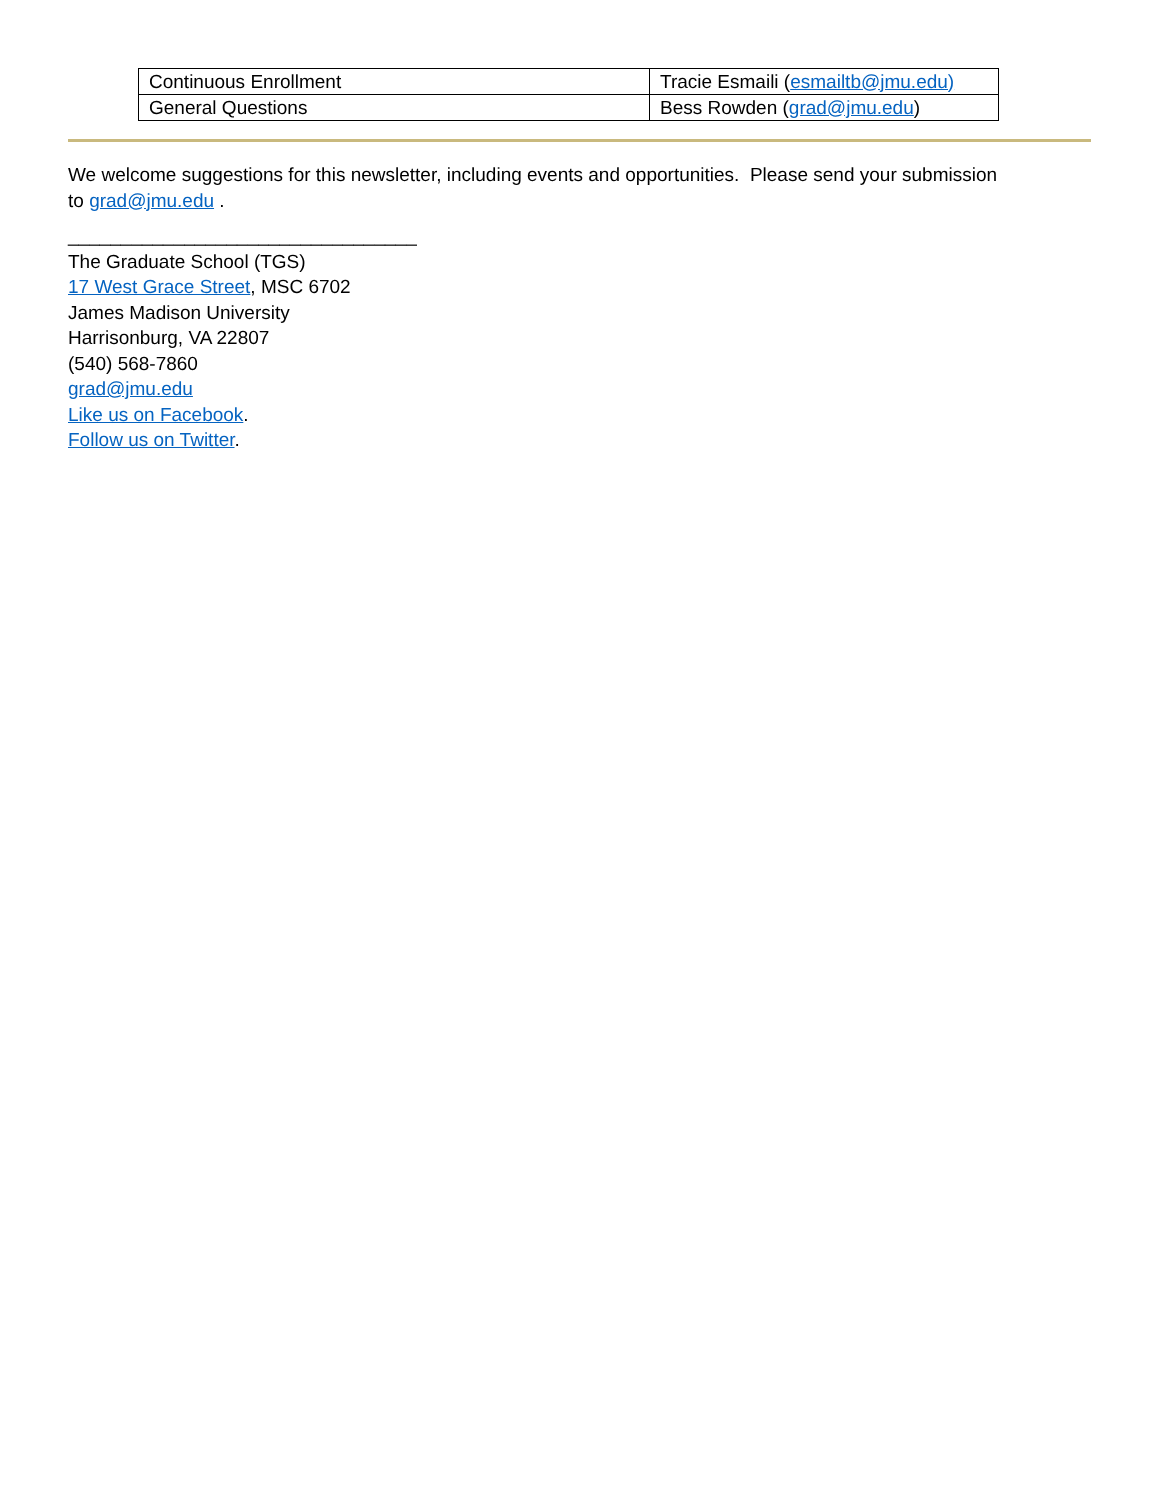| Continuous Enrollment | Tracie Esmaili ( esmailtb@jmu.edu) |
| General Questions | Bess Rowden ( grad@jmu.edu ) |
We welcome suggestions for this newsletter, including events and opportunities. Please send your submission
to grad@jmu.edu .
_________________________________
The Graduate School (TGS)
17 West Grace Street, MSC 6702
James Madison University
Harrisonburg, VA 22807
(540) 568-7860
grad@jmu.edu
Like us on Facebook.
Follow us on Twitter.